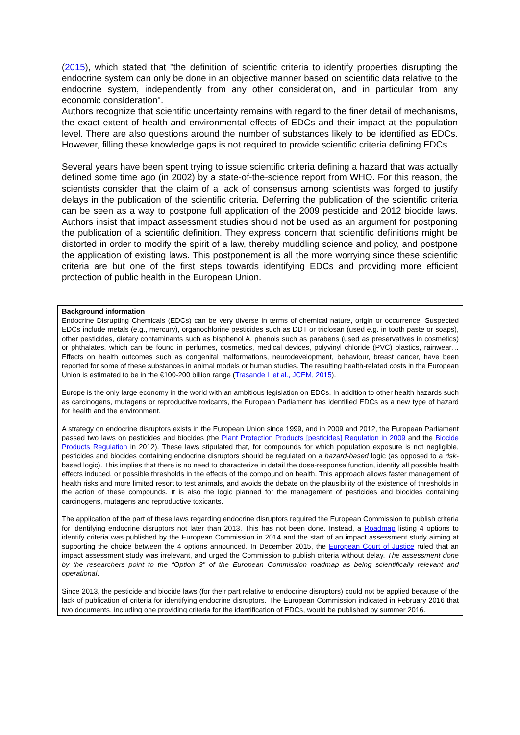(2015), which stated that "the definition of scientific criteria to identify properties disrupting the endocrine system can only be done in an objective manner based on scientific data relative to the endocrine system, independently from any other consideration, and in particular from any economic consideration".
Authors recognize that scientific uncertainty remains with regard to the finer detail of mechanisms, the exact extent of health and environmental effects of EDCs and their impact at the population level. There are also questions around the number of substances likely to be identified as EDCs. However, filling these knowledge gaps is not required to provide scientific criteria defining EDCs.
Several years have been spent trying to issue scientific criteria defining a hazard that was actually defined some time ago (in 2002) by a state-of-the-science report from WHO. For this reason, the scientists consider that the claim of a lack of consensus among scientists was forged to justify delays in the publication of the scientific criteria. Deferring the publication of the scientific criteria can be seen as a way to postpone full application of the 2009 pesticide and 2012 biocide laws. Authors insist that impact assessment studies should not be used as an argument for postponing the publication of a scientific definition. They express concern that scientific definitions might be distorted in order to modify the spirit of a law, thereby muddling science and policy, and postpone the application of existing laws. This postponement is all the more worrying since these scientific criteria are but one of the first steps towards identifying EDCs and providing more efficient protection of public health in the European Union.
Background information
Endocrine Disrupting Chemicals (EDCs) can be very diverse in terms of chemical nature, origin or occurrence. Suspected EDCs include metals (e.g., mercury), organochlorine pesticides such as DDT or triclosan (used e.g. in tooth paste or soaps), other pesticides, dietary contaminants such as bisphenol A, phenols such as parabens (used as preservatives in cosmetics) or phthalates, which can be found in perfumes, cosmetics, medical devices, polyvinyl chloride (PVC) plastics, rainwear… Effects on health outcomes such as congenital malformations, neurodevelopment, behaviour, breast cancer, have been reported for some of these substances in animal models or human studies. The resulting health-related costs in the European Union is estimated to be in the €100-200 billion range (Trasande L et al., JCEM, 2015).
Europe is the only large economy in the world with an ambitious legislation on EDCs. In addition to other health hazards such as carcinogens, mutagens or reproductive toxicants, the European Parliament has identified EDCs as a new type of hazard for health and the environment.
A strategy on endocrine disruptors exists in the European Union since 1999, and in 2009 and 2012, the European Parliament passed two laws on pesticides and biocides (the Plant Protection Products [pesticides] Regulation in 2009 and the Biocide Products Regulation in 2012). These laws stipulated that, for compounds for which population exposure is not negligible, pesticides and biocides containing endocrine disruptors should be regulated on a hazard-based logic (as opposed to a risk-based logic). This implies that there is no need to characterize in detail the dose-response function, identify all possible health effects induced, or possible thresholds in the effects of the compound on health. This approach allows faster management of health risks and more limited resort to test animals, and avoids the debate on the plausibility of the existence of thresholds in the action of these compounds. It is also the logic planned for the management of pesticides and biocides containing carcinogens, mutagens and reproductive toxicants.
The application of the part of these laws regarding endocrine disruptors required the European Commission to publish criteria for identifying endocrine disruptors not later than 2013. This has not been done. Instead, a Roadmap listing 4 options to identify criteria was published by the European Commission in 2014 and the start of an impact assessment study aiming at supporting the choice between the 4 options announced. In December 2015, the European Court of Justice ruled that an impact assessment study was irrelevant, and urged the Commission to publish criteria without delay. The assessment done by the researchers point to the “Option 3” of the European Commission roadmap as being scientifically relevant and operational.
Since 2013, the pesticide and biocide laws (for their part relative to endocrine disruptors) could not be applied because of the lack of publication of criteria for identifying endocrine disruptors. The European Commission indicated in February 2016 that two documents, including one providing criteria for the identification of EDCs, would be published by summer 2016.